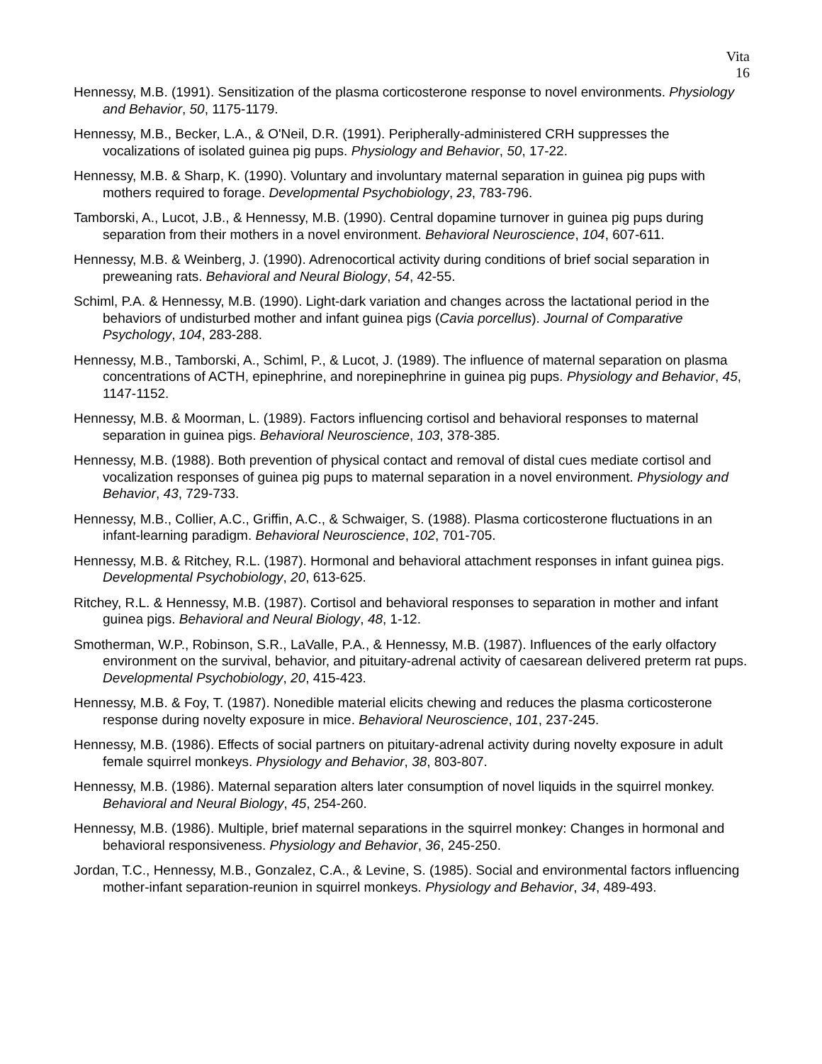Vita
16
Hennessy, M.B. (1991). Sensitization of the plasma corticosterone response to novel environments. Physiology and Behavior, 50, 1175-1179.
Hennessy, M.B., Becker, L.A., & O'Neil, D.R. (1991). Peripherally-administered CRH suppresses the vocalizations of isolated guinea pig pups. Physiology and Behavior, 50, 17-22.
Hennessy, M.B. & Sharp, K. (1990). Voluntary and involuntary maternal separation in guinea pig pups with mothers required to forage. Developmental Psychobiology, 23, 783-796.
Tamborski, A., Lucot, J.B., & Hennessy, M.B. (1990). Central dopamine turnover in guinea pig pups during separation from their mothers in a novel environment. Behavioral Neuroscience, 104, 607-611.
Hennessy, M.B. & Weinberg, J. (1990). Adrenocortical activity during conditions of brief social separation in preweaning rats. Behavioral and Neural Biology, 54, 42-55.
Schiml, P.A. & Hennessy, M.B. (1990). Light-dark variation and changes across the lactational period in the behaviors of undisturbed mother and infant guinea pigs (Cavia porcellus). Journal of Comparative Psychology, 104, 283-288.
Hennessy, M.B., Tamborski, A., Schiml, P., & Lucot, J. (1989). The influence of maternal separation on plasma concentrations of ACTH, epinephrine, and norepinephrine in guinea pig pups. Physiology and Behavior, 45, 1147-1152.
Hennessy, M.B. & Moorman, L. (1989). Factors influencing cortisol and behavioral responses to maternal separation in guinea pigs. Behavioral Neuroscience, 103, 378-385.
Hennessy, M.B. (1988). Both prevention of physical contact and removal of distal cues mediate cortisol and vocalization responses of guinea pig pups to maternal separation in a novel environment. Physiology and Behavior, 43, 729-733.
Hennessy, M.B., Collier, A.C., Griffin, A.C., & Schwaiger, S. (1988). Plasma corticosterone fluctuations in an infant-learning paradigm. Behavioral Neuroscience, 102, 701-705.
Hennessy, M.B. & Ritchey, R.L. (1987). Hormonal and behavioral attachment responses in infant guinea pigs. Developmental Psychobiology, 20, 613-625.
Ritchey, R.L. & Hennessy, M.B. (1987). Cortisol and behavioral responses to separation in mother and infant guinea pigs. Behavioral and Neural Biology, 48, 1-12.
Smotherman, W.P., Robinson, S.R., LaValle, P.A., & Hennessy, M.B. (1987). Influences of the early olfactory environment on the survival, behavior, and pituitary-adrenal activity of caesarean delivered preterm rat pups. Developmental Psychobiology, 20, 415-423.
Hennessy, M.B. & Foy, T. (1987). Nonedible material elicits chewing and reduces the plasma corticosterone response during novelty exposure in mice. Behavioral Neuroscience, 101, 237-245.
Hennessy, M.B. (1986). Effects of social partners on pituitary-adrenal activity during novelty exposure in adult female squirrel monkeys. Physiology and Behavior, 38, 803-807.
Hennessy, M.B. (1986). Maternal separation alters later consumption of novel liquids in the squirrel monkey. Behavioral and Neural Biology, 45, 254-260.
Hennessy, M.B. (1986). Multiple, brief maternal separations in the squirrel monkey: Changes in hormonal and behavioral responsiveness. Physiology and Behavior, 36, 245-250.
Jordan, T.C., Hennessy, M.B., Gonzalez, C.A., & Levine, S. (1985). Social and environmental factors influencing mother-infant separation-reunion in squirrel monkeys. Physiology and Behavior, 34, 489-493.